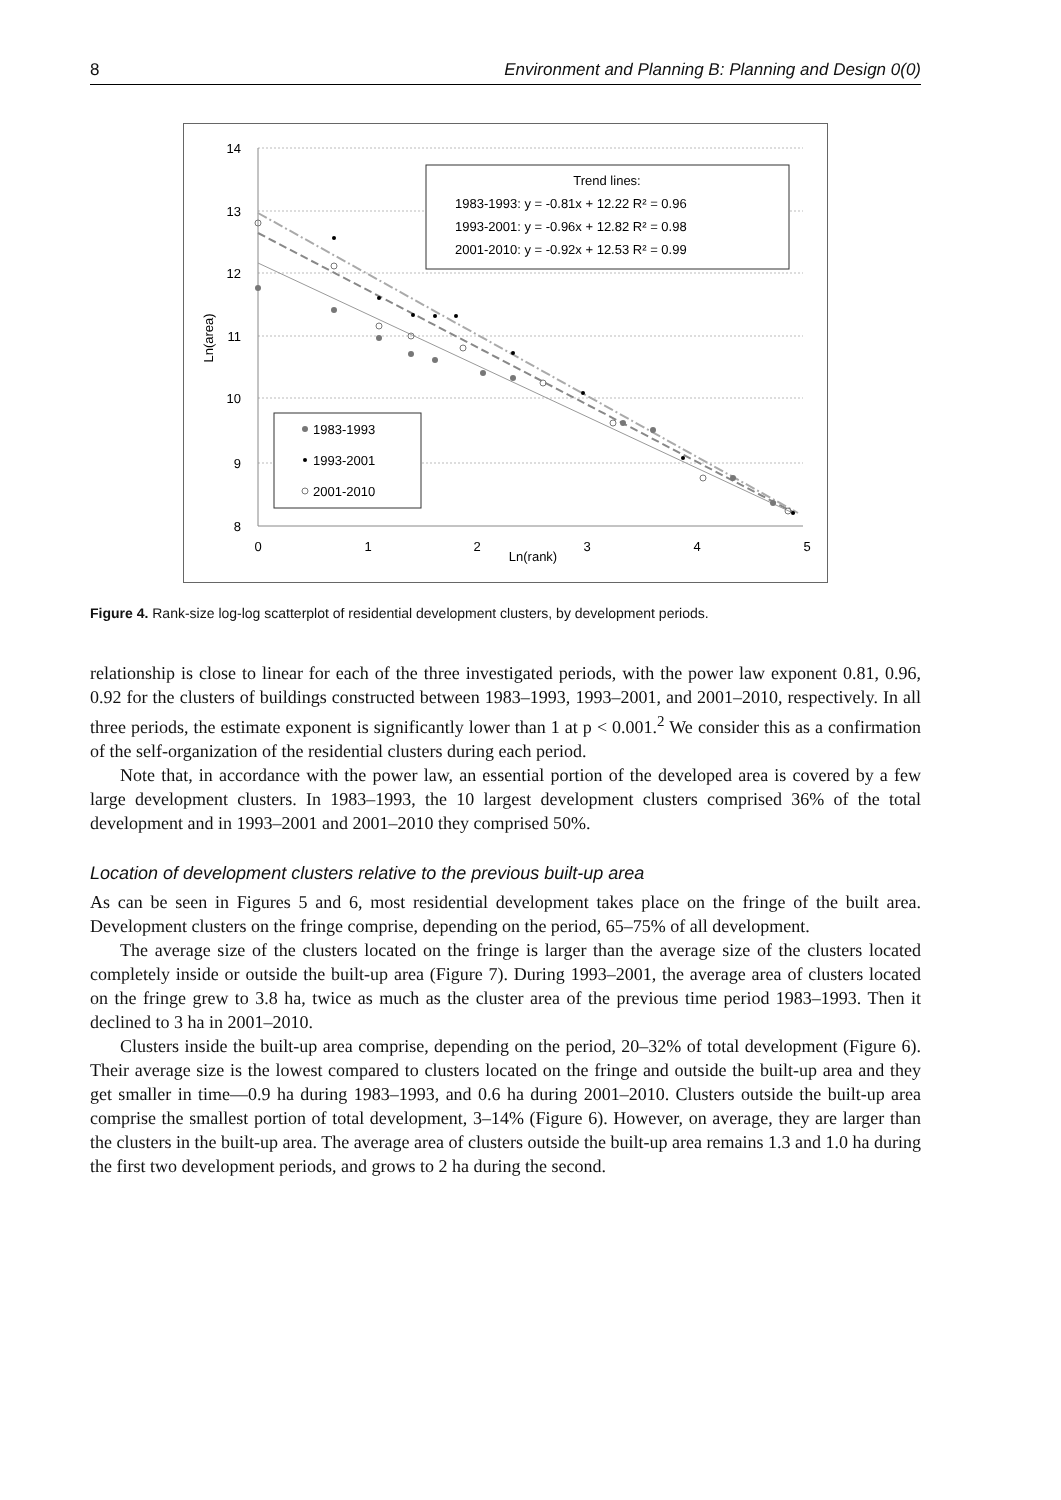8 Environment and Planning B: Planning and Design 0(0)
14
13
12
11
10
9
8
Ln(area)
0
1
2
3
4
5
Ln(rank)
Trend lines:
1983-1993: y = -0.81x + 12.22 R² = 0.96
1993-2001: y = -0.96x + 12.82 R² = 0.98
2001-2010: y = -0.92x + 12.53 R² = 0.99
1983-1993
1993-2001
2001-2010
Figure 4. Rank-size log-log scatterplot of residential development clusters, by development periods.
relationship is close to linear for each of the three investigated periods, with the power law exponent 0.81, 0.96, 0.92 for the clusters of buildings constructed between 1983–1993, 1993–2001, and 2001–2010, respectively. In all three periods, the estimate exponent is significantly lower than 1 at p < 0.001.<sup>2</sup> We consider this as a confirmation of the self-organization of the residential clusters during each period.
Note that, in accordance with the power law, an essential portion of the developed area is covered by a few large development clusters. In 1983–1993, the 10 largest development clusters comprised 36% of the total development and in 1993–2001 and 2001–2010 they comprised 50%.
Location of development clusters relative to the previous built-up area
As can be seen in Figures 5 and 6, most residential development takes place on the fringe of the built area. Development clusters on the fringe comprise, depending on the period, 65–75% of all development.
The average size of the clusters located on the fringe is larger than the average size of the clusters located completely inside or outside the built-up area (Figure 7). During 1993–2001, the average area of clusters located on the fringe grew to 3.8 ha, twice as much as the cluster area of the previous time period 1983–1993. Then it declined to 3 ha in 2001–2010.
Clusters inside the built-up area comprise, depending on the period, 20–32% of total development (Figure 6). Their average size is the lowest compared to clusters located on the fringe and outside the built-up area and they get smaller in time—0.9 ha during 1983–1993, and 0.6 ha during 2001–2010. Clusters outside the built-up area comprise the smallest portion of total development, 3–14% (Figure 6). However, on average, they are larger than the clusters in the built-up area. The average area of clusters outside the built-up area remains 1.3 and 1.0 ha during the first two development periods, and grows to 2 ha during the second.